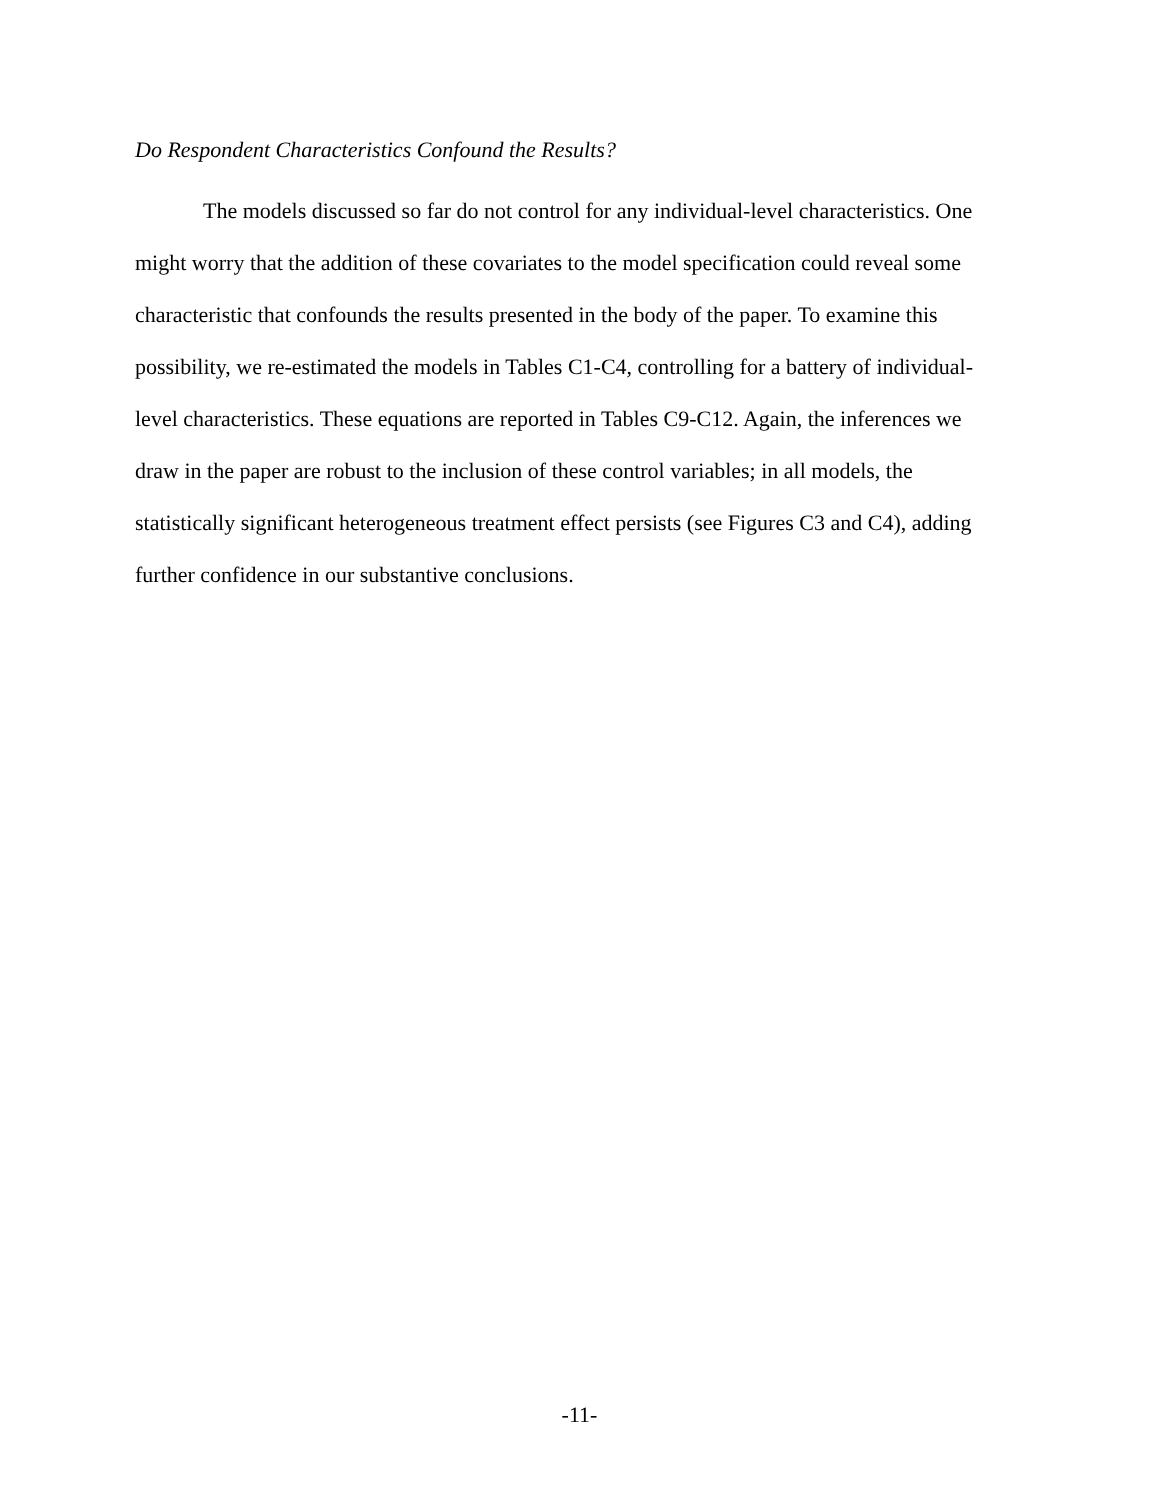Do Respondent Characteristics Confound the Results?
The models discussed so far do not control for any individual-level characteristics. One might worry that the addition of these covariates to the model specification could reveal some characteristic that confounds the results presented in the body of the paper. To examine this possibility, we re-estimated the models in Tables C1-C4, controlling for a battery of individual-level characteristics. These equations are reported in Tables C9-C12. Again, the inferences we draw in the paper are robust to the inclusion of these control variables; in all models, the statistically significant heterogeneous treatment effect persists (see Figures C3 and C4), adding further confidence in our substantive conclusions.
-11-